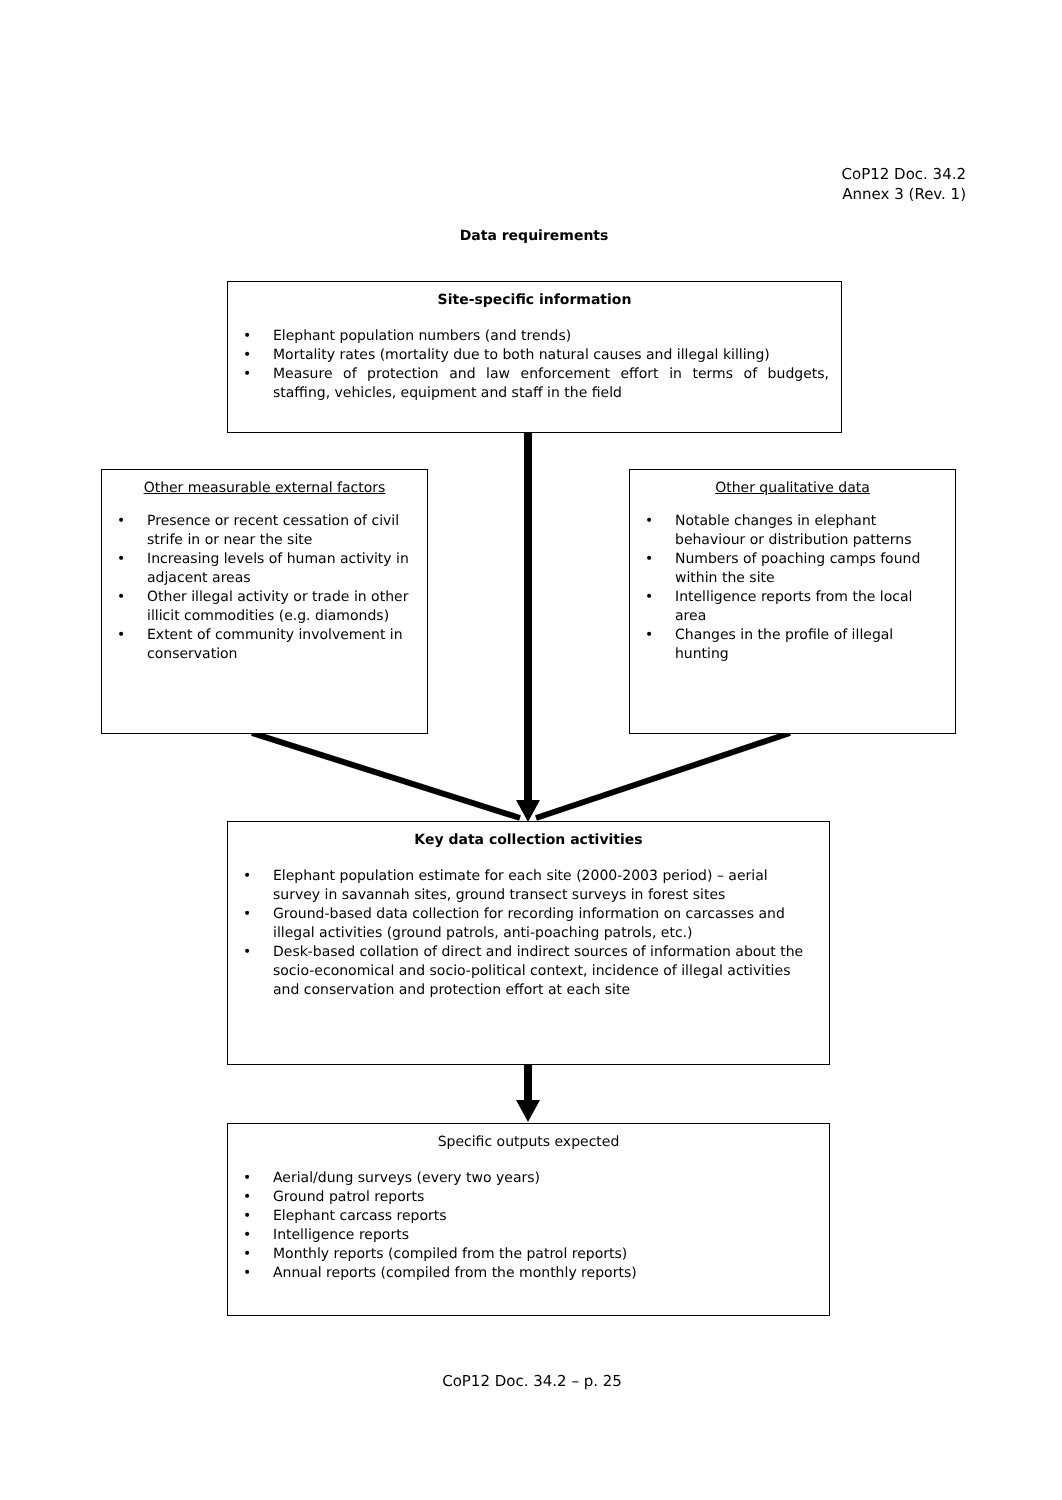CoP12 Doc. 34.2
Annex 3 (Rev. 1)
Data requirements
Site-specific information
• Elephant population numbers (and trends)
• Mortality rates (mortality due to both natural causes and illegal killing)
• Measure of protection and law enforcement effort in terms of budgets, staffing, vehicles, equipment and staff in the field
Other measurable external factors
• Presence or recent cessation of civil strife in or near the site
• Increasing levels of human activity in adjacent areas
• Other illegal activity or trade in other illicit commodities (e.g. diamonds)
• Extent of community involvement in conservation
Other qualitative data
• Notable changes in elephant behaviour or distribution patterns
• Numbers of poaching camps found within the site
• Intelligence reports from the local area
• Changes in the profile of illegal hunting
Key data collection activities
• Elephant population estimate for each site (2000-2003 period) – aerial survey in savannah sites, ground transect surveys in forest sites
• Ground-based data collection for recording information on carcasses and illegal activities (ground patrols, anti-poaching patrols, etc.)
• Desk-based collation of direct and indirect sources of information about the socio-economical and socio-political context, incidence of illegal activities and conservation and protection effort at each site
Specific outputs expected
• Aerial/dung surveys (every two years)
• Ground patrol reports
• Elephant carcass reports
• Intelligence reports
• Monthly reports (compiled from the patrol reports)
• Annual reports (compiled from the monthly reports)
CoP12 Doc. 34.2 – p. 25